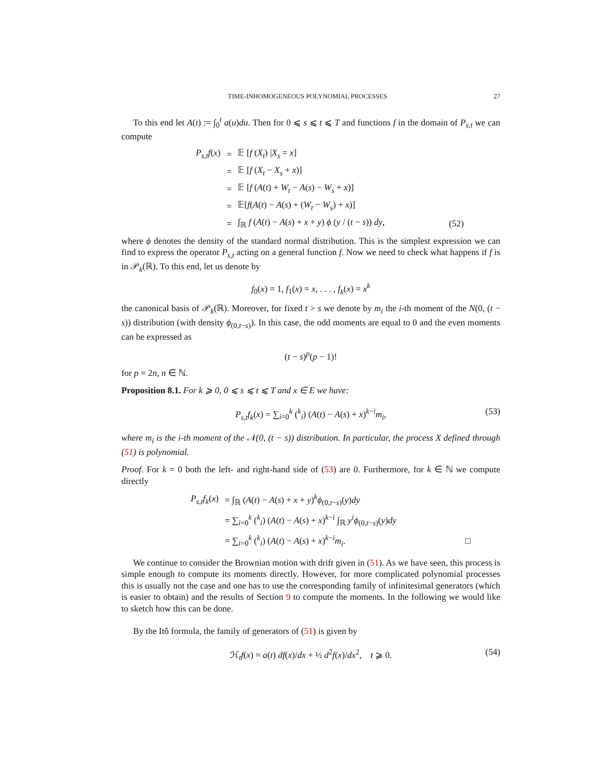TIME-INHOMOGENEOUS POLYNOMIAL PROCESSES 27
To this end let A(t) := ∫<sub>0</sub><sup>t</sup> a(u)du. Then for 0 ⩽ s ⩽ t ⩽ T and functions f in the domain of P<sub>s,t</sub> we can compute
| P<sub>s,t</sub>f ( x ) | = | 𝔼 [ f ( X<sub>t</sub> ) / X<sub>s</sub> = x ] | |
| | = | 𝔼 [ f ( X<sub>t</sub> − X<sub>s</sub> + x )] | |
| | = | 𝔼 [ f ( A ( t ) + W<sub>t</sub> − A ( s ) − W<sub>s</sub> + x )] | |
| | = | 𝔼[ f ( A ( t ) − A ( s ) + ( W<sub>t</sub> − W<sub>s</sub> ) + x )] | |
| | = | ∫<sub>ℝ</sub> f ( A ( t ) − A ( s ) + x + y ) ϕ ( y / ( t − s )) dy , | (52) |
where ϕ denotes the density of the standard normal distribution. This is the simplest expression we can find to express the operator P<sub>s,t</sub> acting on a general function f. Now we need to check what happens if f is in 𝒫<sub>k</sub>(ℝ). To this end, let us denote by
f<sub>0</sub>(x) = 1, f<sub>1</sub>(x) = x, . . . , f<sub>k</sub>(x) = x<sup>k</sup>
the canonical basis of 𝒫<sub>k</sub>(ℝ). Moreover, for fixed t > s we denote by m<sub>i</sub> the i-th moment of the N(0, (t − s)) distribution (with density ϕ<sub>(0,t−s)</sub>). In this case, the odd moments are equal to 0 and the even moments can be expressed as
(t − s)<sup>p</sup>(p − 1)!
for p = 2n, n ∈ ℕ.
Proposition 8.1. For k ⩾ 0, 0 ⩽ s ⩽ t ⩽ T and x ∈ E we have:
P<sub>s,t</sub>f<sub>k</sub>(x) = ∑<sub>i=0</sub><sup>k</sup> (<sup>k</sup><sub>i</sub>) (A(t) − A(s) + x)<sup>k−i</sup>m<sub>i</sub>, (53)
where m<sub>i</sub> is the i-th moment of the 𝒩(0, (t − s)) distribution. In particular, the process X defined through (51) is polynomial.
Proof. For k = 0 both the left- and right-hand side of (53) are 0. Furthermore, for k ∈ ℕ we compute directly
| P<sub>s,t</sub>f<sub>k</sub> ( x ) | = ∫<sub>ℝ</sub> ( A ( t ) − A ( s ) + x + y )<sup>k</sup> ϕ<sub>(0,t−s)</sub>( y ) dy |
| | = ∑<sub>i=0</sub><sup>k</sup> (<sup>k</sup><sub>i</sub>) ( A ( t ) − A ( s ) + x )<sup>k−i</sup> ∫<sub>ℝ</sub> y<sup>i</sup>ϕ<sub>(0,t−s)</sub>( y ) dy |
| | = ∑<sub>i=0</sub><sup>k</sup> (<sup>k</sup><sub>i</sub>) ( A ( t ) − A ( s ) + x )<sup>k−i</sup> m<sub>i</sub> . □ |
We continue to consider the Brownian motion with drift given in (51). As we have seen, this process is simple enough to compute its moments directly. However, for more complicated polynomial processes this is usually not the case and one has to use the corresponding family of infinitesimal generators (which is easier to obtain) and the results of Section 9 to compute the moments. In the following we would like to sketch how this can be done.
By the Itô formula, the family of generators of (51) is given by
ℋ<sub>t</sub>f(x) = a(t) df(x)/dx + ½ d<sup>2</sup>f(x)/dx<sup>2</sup>, t ⩾ 0. (54)